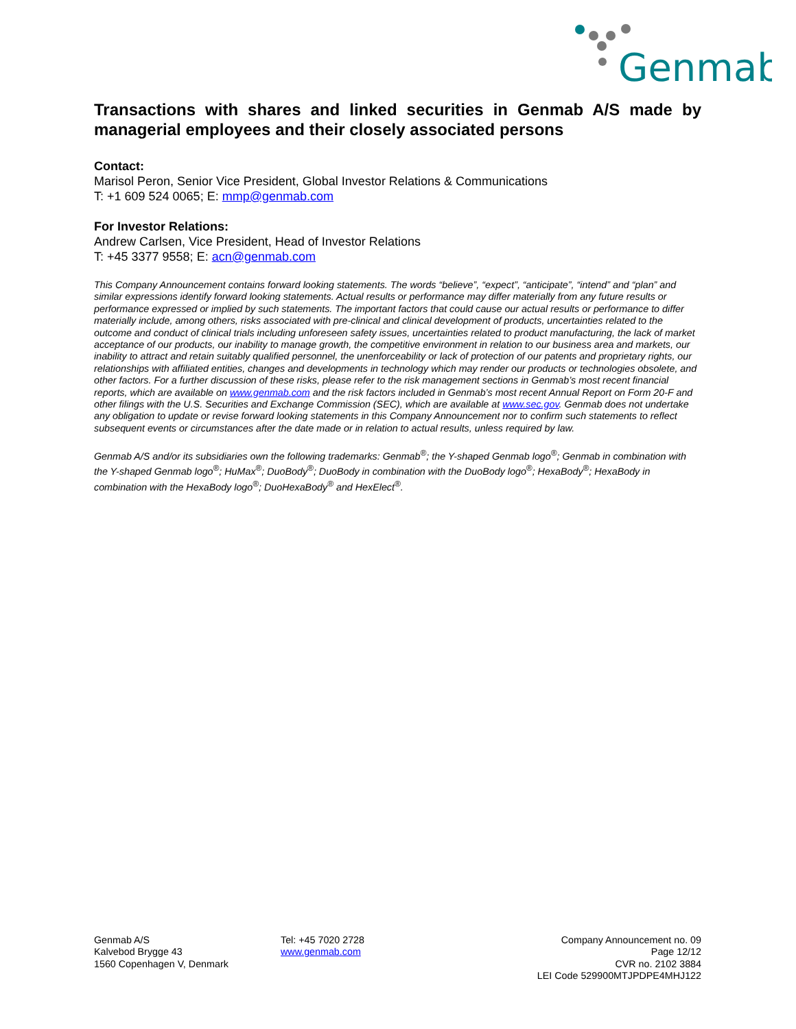Genmab
Transactions with shares and linked securities in Genmab A/S made by managerial employees and their closely associated persons
Contact:
Marisol Peron, Senior Vice President, Global Investor Relations & Communications
T: +1 609 524 0065; E: mmp@genmab.com
For Investor Relations:
Andrew Carlsen, Vice President, Head of Investor Relations
T: +45 3377 9558; E: acn@genmab.com
This Company Announcement contains forward looking statements. The words “believe”, “expect”, “anticipate”, “intend” and “plan” and similar expressions identify forward looking statements. Actual results or performance may differ materially from any future results or performance expressed or implied by such statements. The important factors that could cause our actual results or performance to differ materially include, among others, risks associated with pre-clinical and clinical development of products, uncertainties related to the outcome and conduct of clinical trials including unforeseen safety issues, uncertainties related to product manufacturing, the lack of market acceptance of our products, our inability to manage growth, the competitive environment in relation to our business area and markets, our inability to attract and retain suitably qualified personnel, the unenforceability or lack of protection of our patents and proprietary rights, our relationships with affiliated entities, changes and developments in technology which may render our products or technologies obsolete, and other factors. For a further discussion of these risks, please refer to the risk management sections in Genmab’s most recent financial reports, which are available on www.genmab.com and the risk factors included in Genmab’s most recent Annual Report on Form 20-F and other filings with the U.S. Securities and Exchange Commission (SEC), which are available at www.sec.gov. Genmab does not undertake any obligation to update or revise forward looking statements in this Company Announcement nor to confirm such statements to reflect subsequent events or circumstances after the date made or in relation to actual results, unless required by law.
Genmab A/S and/or its subsidiaries own the following trademarks: Genmab<sup>®</sup>; the Y-shaped Genmab logo<sup>®</sup>; Genmab in combination with the Y-shaped Genmab logo<sup>®</sup>; HuMax<sup>®</sup>; DuoBody<sup>®</sup>; DuoBody in combination with the DuoBody logo<sup>®</sup>; HexaBody<sup>®</sup>; HexaBody in combination with the HexaBody logo<sup>®</sup>; DuoHexaBody<sup>®</sup> and HexElect<sup>®</sup>.
Genmab A/S
Kalvebod Brygge 43
1560 Copenhagen V, Denmark
Tel: +45 7020 2728
www.genmab.com
Company Announcement no. 09
Page 12/12
CVR no. 2102 3884
LEI Code 529900MTJPDPE4MHJ122